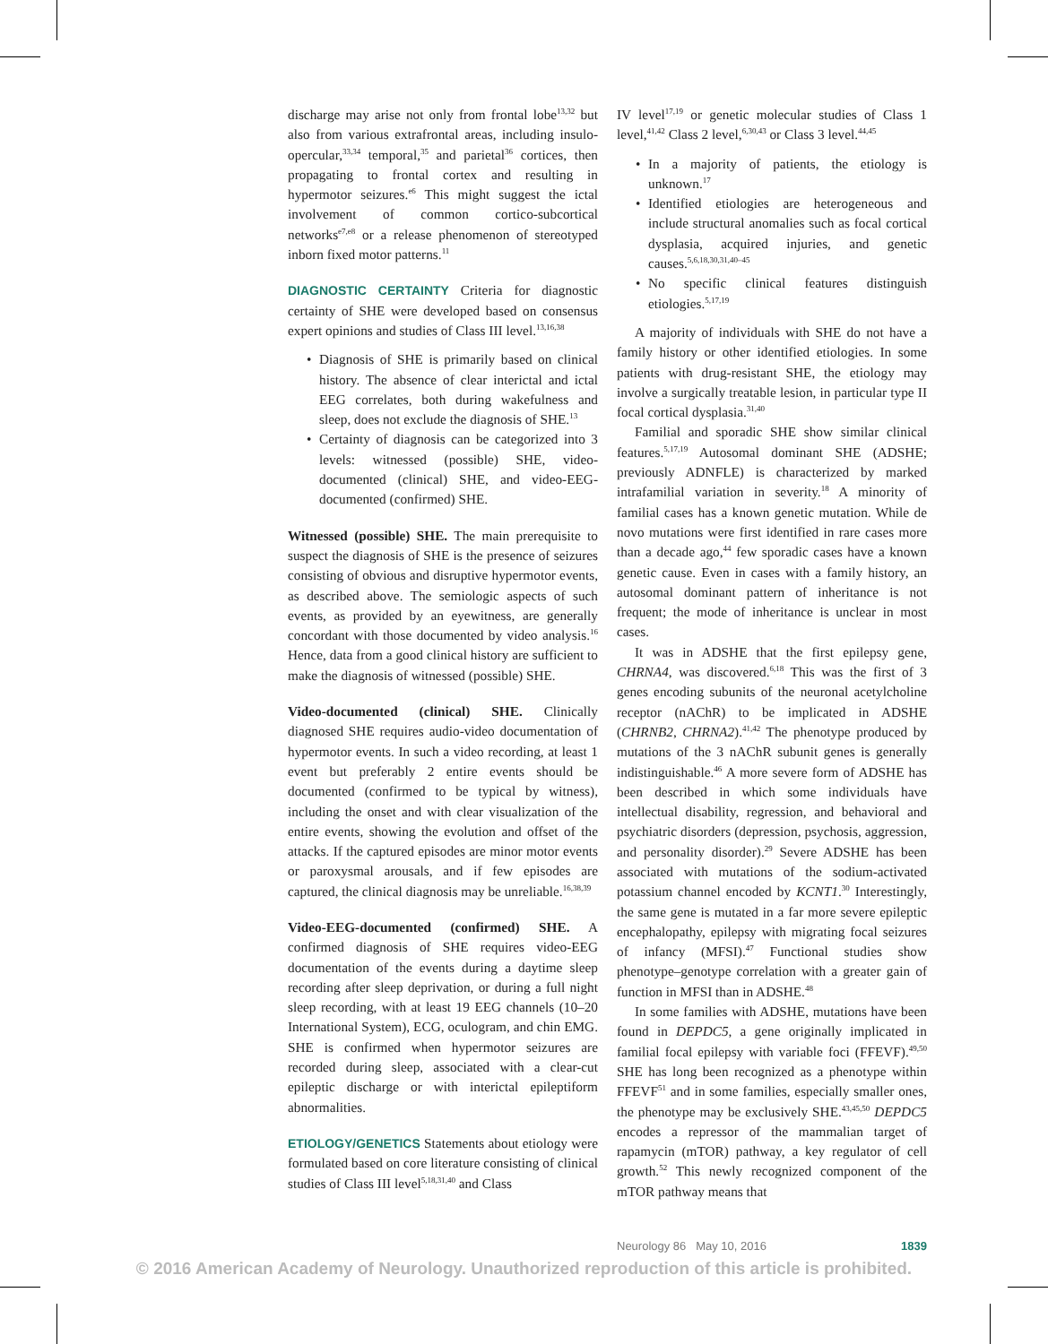discharge may arise not only from frontal lobe<sup>13,32</sup> but also from various extrafrontal areas, including insulo-opercular,<sup>33,34</sup> temporal,<sup>35</sup> and parietal<sup>36</sup> cortices, then propagating to frontal cortex and resulting in hypermotor seizures.<sup>e6</sup> This might suggest the ictal involvement of common cortico-subcortical networks<sup>e7,e8</sup> or a release phenomenon of stereotyped inborn fixed motor patterns.<sup>11</sup>
DIAGNOSTIC CERTAINTY Criteria for diagnostic certainty of SHE were developed based on consensus expert opinions and studies of Class III level.<sup>13,16,38</sup>
• Diagnosis of SHE is primarily based on clinical history. The absence of clear interictal and ictal EEG correlates, both during wakefulness and sleep, does not exclude the diagnosis of SHE.<sup>13</sup>
• Certainty of diagnosis can be categorized into 3 levels: witnessed (possible) SHE, video-documented (clinical) SHE, and video-EEG-documented (confirmed) SHE.
Witnessed (possible) SHE. The main prerequisite to suspect the diagnosis of SHE is the presence of seizures consisting of obvious and disruptive hypermotor events, as described above. The semiologic aspects of such events, as provided by an eyewitness, are generally concordant with those documented by video analysis.<sup>16</sup> Hence, data from a good clinical history are sufficient to make the diagnosis of witnessed (possible) SHE.
Video-documented (clinical) SHE. Clinically diagnosed SHE requires audio-video documentation of hypermotor events. In such a video recording, at least 1 event but preferably 2 entire events should be documented (confirmed to be typical by witness), including the onset and with clear visualization of the entire events, showing the evolution and offset of the attacks. If the captured episodes are minor motor events or paroxysmal arousals, and if few episodes are captured, the clinical diagnosis may be unreliable.<sup>16,38,39</sup>
Video-EEG-documented (confirmed) SHE. A confirmed diagnosis of SHE requires video-EEG documentation of the events during a daytime sleep recording after sleep deprivation, or during a full night sleep recording, with at least 19 EEG channels (10–20 International System), ECG, oculogram, and chin EMG. SHE is confirmed when hypermotor seizures are recorded during sleep, associated with a clear-cut epileptic discharge or with interictal epileptiform abnormalities.
ETIOLOGY/GENETICS Statements about etiology were formulated based on core literature consisting of clinical studies of Class III level<sup>5,18,31,40</sup> and Class
IV level<sup>17,19</sup> or genetic molecular studies of Class 1 level,<sup>41,42</sup> Class 2 level,<sup>6,30,43</sup> or Class 3 level.<sup>44,45</sup>
• In a majority of patients, the etiology is unknown.<sup>17</sup>
• Identified etiologies are heterogeneous and include structural anomalies such as focal cortical dysplasia, acquired injuries, and genetic causes.<sup>5,6,18,30,31,40–45</sup>
• No specific clinical features distinguish etiologies.<sup>5,17,19</sup>
A majority of individuals with SHE do not have a family history or other identified etiologies. In some patients with drug-resistant SHE, the etiology may involve a surgically treatable lesion, in particular type II focal cortical dysplasia.<sup>31,40</sup>
Familial and sporadic SHE show similar clinical features.<sup>5,17,19</sup> Autosomal dominant SHE (ADSHE; previously ADNFLE) is characterized by marked intrafamilial variation in severity.<sup>18</sup> A minority of familial cases has a known genetic mutation. While de novo mutations were first identified in rare cases more than a decade ago,<sup>44</sup> few sporadic cases have a known genetic cause. Even in cases with a family history, an autosomal dominant pattern of inheritance is not frequent; the mode of inheritance is unclear in most cases.
It was in ADSHE that the first epilepsy gene, CHRNA4, was discovered.<sup>6,18</sup> This was the first of 3 genes encoding subunits of the neuronal acetylcholine receptor (nAChR) to be implicated in ADSHE (CHRNB2, CHRNA2).<sup>41,42</sup> The phenotype produced by mutations of the 3 nAChR subunit genes is generally indistinguishable.<sup>46</sup> A more severe form of ADSHE has been described in which some individuals have intellectual disability, regression, and behavioral and psychiatric disorders (depression, psychosis, aggression, and personality disorder).<sup>29</sup> Severe ADSHE has been associated with mutations of the sodium-activated potassium channel encoded by KCNT1.<sup>30</sup> Interestingly, the same gene is mutated in a far more severe epileptic encephalopathy, epilepsy with migrating focal seizures of infancy (MFSI).<sup>47</sup> Functional studies show phenotype–genotype correlation with a greater gain of function in MFSI than in ADSHE.<sup>48</sup>
In some families with ADSHE, mutations have been found in DEPDC5, a gene originally implicated in familial focal epilepsy with variable foci (FFEVF).<sup>49,50</sup> SHE has long been recognized as a phenotype within FFEVF<sup>51</sup> and in some families, especially smaller ones, the phenotype may be exclusively SHE.<sup>43,45,50</sup> DEPDC5 encodes a repressor of the mammalian target of rapamycin (mTOR) pathway, a key regulator of cell growth.<sup>52</sup> This newly recognized component of the mTOR pathway means that
Neurology 86 May 10, 2016 1839
© 2016 American Academy of Neurology. Unauthorized reproduction of this article is prohibited.